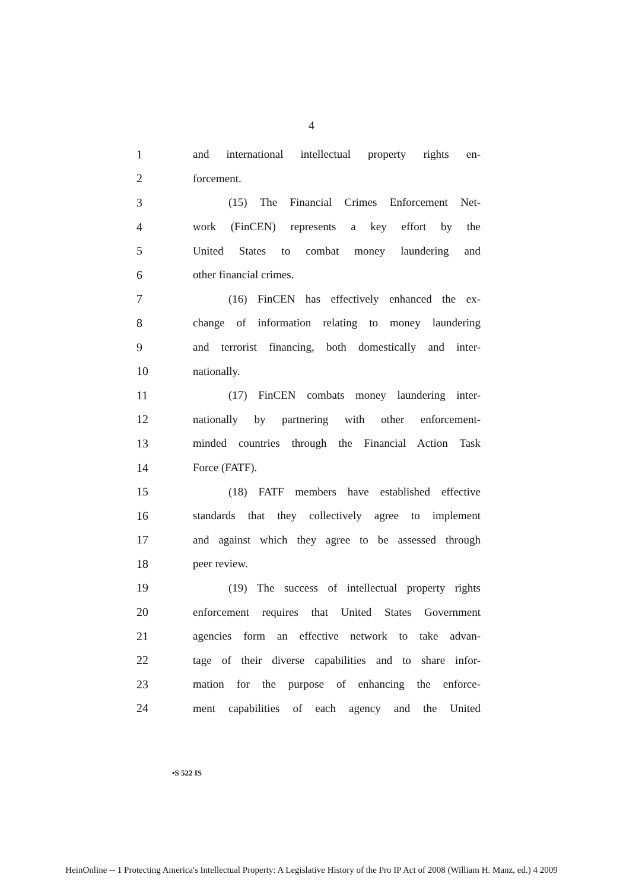4
1 and international intellectual property rights en-
2 forcement.
3 (15) The Financial Crimes Enforcement Net-
4 work (FinCEN) represents a key effort by the
5 United States to combat money laundering and
6 other financial crimes.
7 (16) FinCEN has effectively enhanced the ex-
8 change of information relating to money laundering
9 and terrorist financing, both domestically and inter-
10 nationally.
11 (17) FinCEN combats money laundering inter-
12 nationally by partnering with other enforcement-
13 minded countries through the Financial Action Task
14 Force (FATF).
15 (18) FATF members have established effective
16 standards that they collectively agree to implement
17 and against which they agree to be assessed through
18 peer review.
19 (19) The success of intellectual property rights
20 enforcement requires that United States Government
21 agencies form an effective network to take advan-
22 tage of their diverse capabilities and to share infor-
23 mation for the purpose of enhancing the enforce-
24 ment capabilities of each agency and the United
•S 522 IS
HeinOnline -- 1 Protecting America's Intellectual Property: A Legislative History of the Pro IP Act of 2008 (William H. Manz, ed.) 4 2009